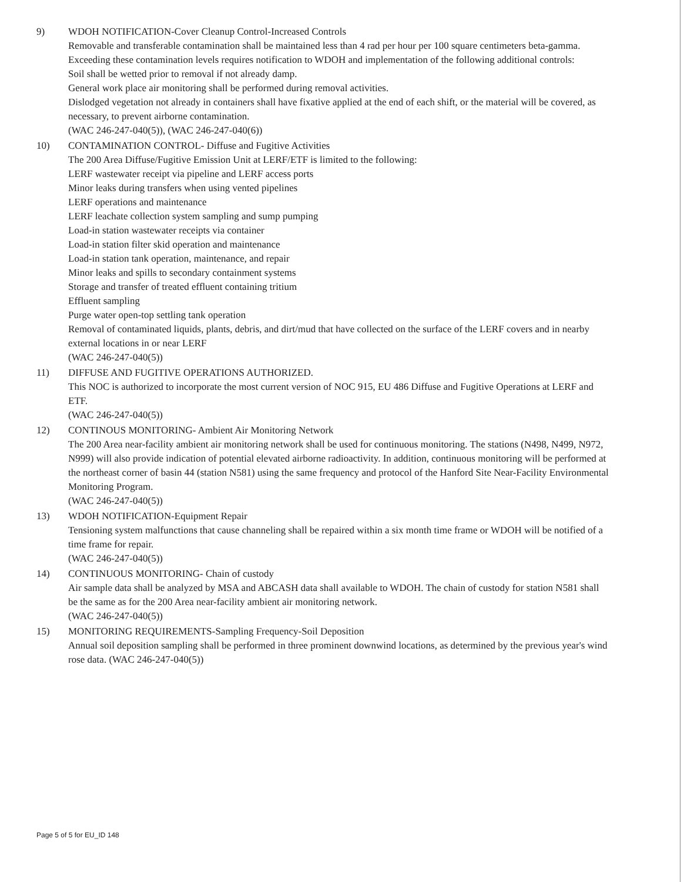9) WDOH NOTIFICATION-Cover Cleanup Control-Increased Controls
Removable and transferable contamination shall be maintained less than 4 rad per hour per 100 square centimeters beta-gamma. Exceeding these contamination levels requires notification to WDOH and implementation of the following additional controls:
Soil shall be wetted prior to removal if not already damp.
General work place air monitoring shall be performed during removal activities.
Dislodged vegetation not already in containers shall have fixative applied at the end of each shift, or the material will be covered, as necessary, to prevent airborne contamination.
(WAC 246-247-040(5)), (WAC 246-247-040(6))
10) CONTAMINATION CONTROL- Diffuse and Fugitive Activities
The 200 Area Diffuse/Fugitive Emission Unit at LERF/ETF is limited to the following:
LERF wastewater receipt via pipeline and LERF access ports
Minor leaks during transfers when using vented pipelines
LERF operations and maintenance
LERF leachate collection system sampling and sump pumping
Load-in station wastewater receipts via container
Load-in station filter skid operation and maintenance
Load-in station tank operation, maintenance, and repair
Minor leaks and spills to secondary containment systems
Storage and transfer of treated effluent containing tritium
Effluent sampling
Purge water open-top settling tank operation
Removal of contaminated liquids, plants, debris, and dirt/mud that have collected on the surface of the LERF covers and in nearby external locations in or near LERF
(WAC 246-247-040(5))
11) DIFFUSE AND FUGITIVE OPERATIONS AUTHORIZED.
This NOC is authorized to incorporate the most current version of NOC 915, EU 486 Diffuse and Fugitive Operations at LERF and ETF.
(WAC 246-247-040(5))
12) CONTINOUS MONITORING- Ambient Air Monitoring Network
The 200 Area near-facility ambient air monitoring network shall be used for continuous monitoring. The stations (N498, N499, N972, N999) will also provide indication of potential elevated airborne radioactivity. In addition, continuous monitoring will be performed at the northeast corner of basin 44 (station N581) using the same frequency and protocol of the Hanford Site Near-Facility Environmental Monitoring Program.
(WAC 246-247-040(5))
13) WDOH NOTIFICATION-Equipment Repair
Tensioning system malfunctions that cause channeling shall be repaired within a six month time frame or WDOH will be notified of a time frame for repair.
(WAC 246-247-040(5))
14) CONTINUOUS MONITORING- Chain of custody
Air sample data shall be analyzed by MSA and ABCASH data shall available to WDOH. The chain of custody for station N581 shall be the same as for the 200 Area near-facility ambient air monitoring network.
(WAC 246-247-040(5))
15) MONITORING REQUIREMENTS-Sampling Frequency-Soil Deposition
Annual soil deposition sampling shall be performed in three prominent downwind locations, as determined by the previous year's wind rose data. (WAC 246-247-040(5))
Page 5 of 5 for EU_ID 148